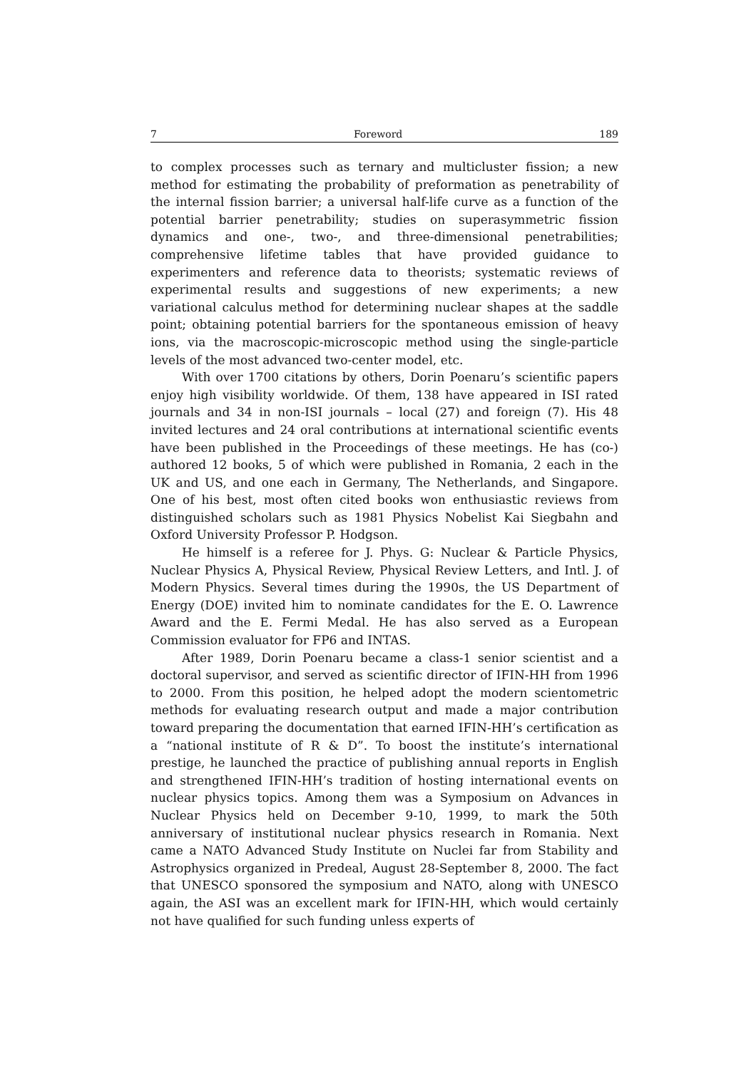7 Foreword 189
to complex processes such as ternary and multicluster fission; a new method for estimating the probability of preformation as penetrability of the internal fission barrier; a universal half-life curve as a function of the potential barrier penetrability; studies on superasymmetric fission dynamics and one-, two-, and three-dimensional penetrabilities; comprehensive lifetime tables that have provided guidance to experimenters and reference data to theorists; systematic reviews of experimental results and suggestions of new experiments; a new variational calculus method for determining nuclear shapes at the saddle point; obtaining potential barriers for the spontaneous emission of heavy ions, via the macroscopic-microscopic method using the single-particle levels of the most advanced two-center model, etc.
With over 1700 citations by others, Dorin Poenaru’s scientific papers enjoy high visibility worldwide. Of them, 138 have appeared in ISI rated journals and 34 in non-ISI journals – local (27) and foreign (7). His 48 invited lectures and 24 oral contributions at international scientific events have been published in the Proceedings of these meetings. He has (co-) authored 12 books, 5 of which were published in Romania, 2 each in the UK and US, and one each in Germany, The Netherlands, and Singapore. One of his best, most often cited books won enthusiastic reviews from distinguished scholars such as 1981 Physics Nobelist Kai Siegbahn and Oxford University Professor P. Hodgson.
He himself is a referee for J. Phys. G: Nuclear & Particle Physics, Nuclear Physics A, Physical Review, Physical Review Letters, and Intl. J. of Modern Physics. Several times during the 1990s, the US Department of Energy (DOE) invited him to nominate candidates for the E. O. Lawrence Award and the E. Fermi Medal. He has also served as a European Commission evaluator for FP6 and INTAS.
After 1989, Dorin Poenaru became a class-1 senior scientist and a doctoral supervisor, and served as scientific director of IFIN-HH from 1996 to 2000. From this position, he helped adopt the modern scientometric methods for evaluating research output and made a major contribution toward preparing the documentation that earned IFIN-HH’s certification as a “national institute of R & D”. To boost the institute’s international prestige, he launched the practice of publishing annual reports in English and strengthened IFIN-HH’s tradition of hosting international events on nuclear physics topics. Among them was a Symposium on Advances in Nuclear Physics held on December 9-10, 1999, to mark the 50th anniversary of institutional nuclear physics research in Romania. Next came a NATO Advanced Study Institute on Nuclei far from Stability and Astrophysics organized in Predeal, August 28-September 8, 2000. The fact that UNESCO sponsored the symposium and NATO, along with UNESCO again, the ASI was an excellent mark for IFIN-HH, which would certainly not have qualified for such funding unless experts of